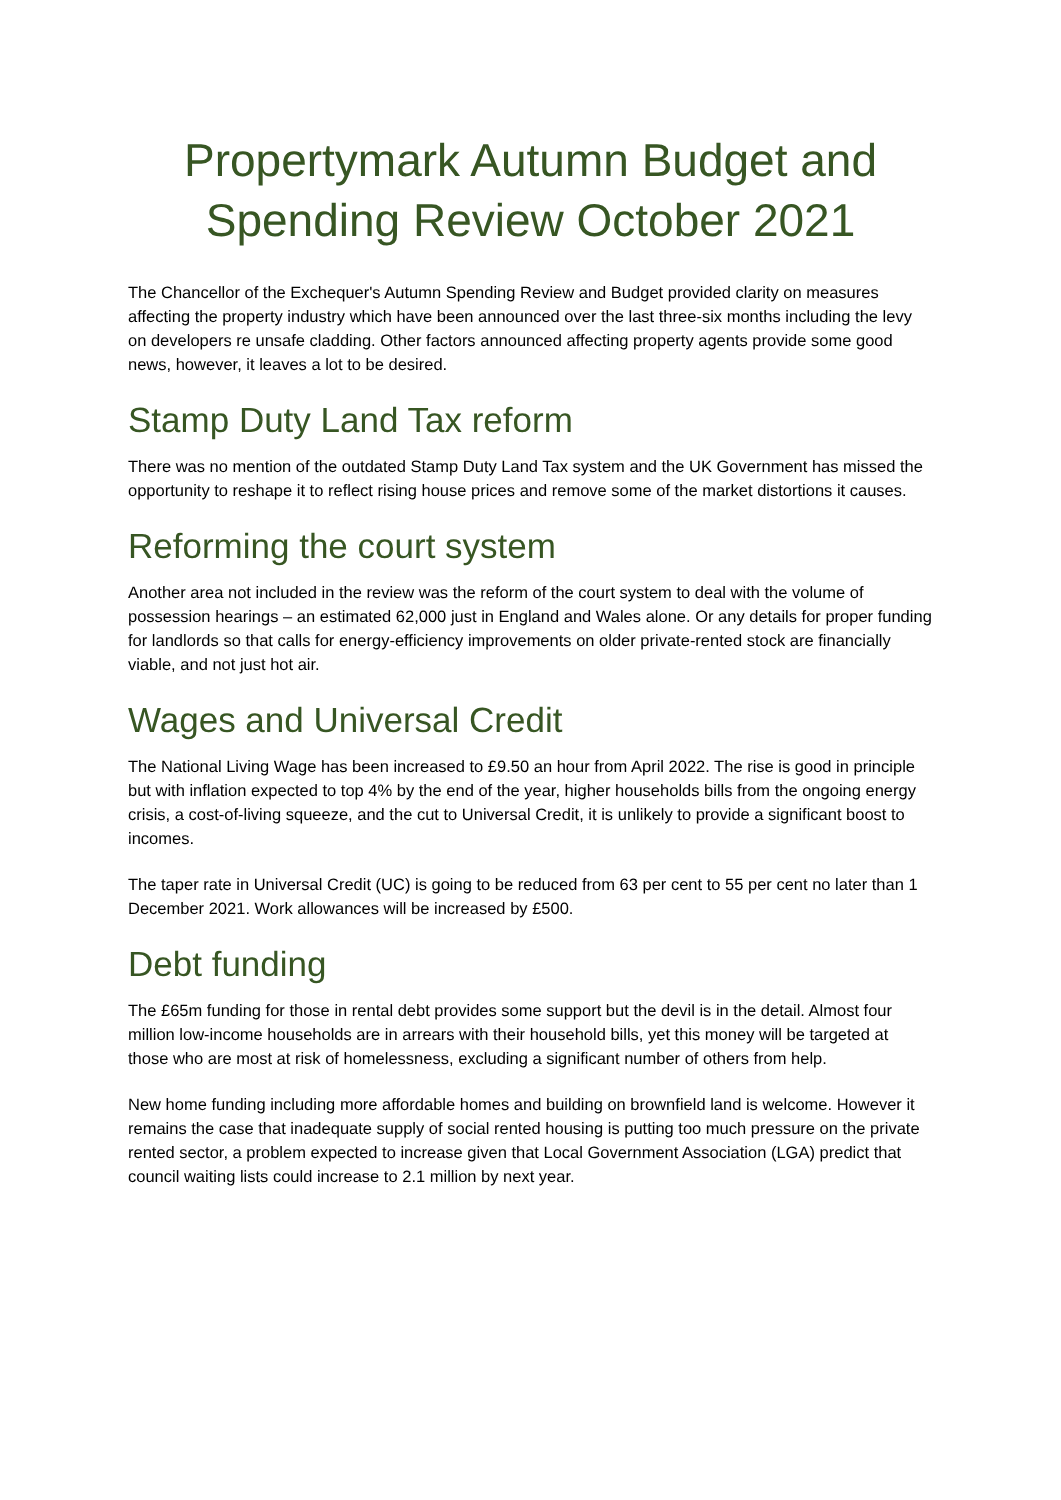Propertymark Autumn Budget and Spending Review October 2021
The Chancellor of the Exchequer's Autumn Spending Review and Budget provided clarity on measures affecting the property industry which have been announced over the last three-six months including the levy on developers re unsafe cladding. Other factors announced affecting property agents provide some good news, however, it leaves a lot to be desired.
Stamp Duty Land Tax reform
There was no mention of the outdated Stamp Duty Land Tax system and the UK Government has missed the opportunity to reshape it to reflect rising house prices and remove some of the market distortions it causes.
Reforming the court system
Another area not included in the review was the reform of the court system to deal with the volume of possession hearings – an estimated 62,000 just in England and Wales alone. Or any details for proper funding for landlords so that calls for energy-efficiency improvements on older private-rented stock are financially viable, and not just hot air.
Wages and Universal Credit
The National Living Wage has been increased to £9.50 an hour from April 2022. The rise is good in principle but with inflation expected to top 4% by the end of the year, higher households bills from the ongoing energy crisis, a cost-of-living squeeze, and the cut to Universal Credit, it is unlikely to provide a significant boost to incomes.
The taper rate in Universal Credit (UC) is going to be reduced from 63 per cent to 55 per cent no later than 1 December 2021. Work allowances will be increased by £500.
Debt funding
The £65m funding for those in rental debt provides some support but the devil is in the detail. Almost four million low-income households are in arrears with their household bills, yet this money will be targeted at those who are most at risk of homelessness, excluding a significant number of others from help.
New home funding including more affordable homes and building on brownfield land is welcome. However it remains the case that inadequate supply of social rented housing is putting too much pressure on the private rented sector, a problem expected to increase given that Local Government Association (LGA) predict that council waiting lists could increase to 2.1 million by next year.